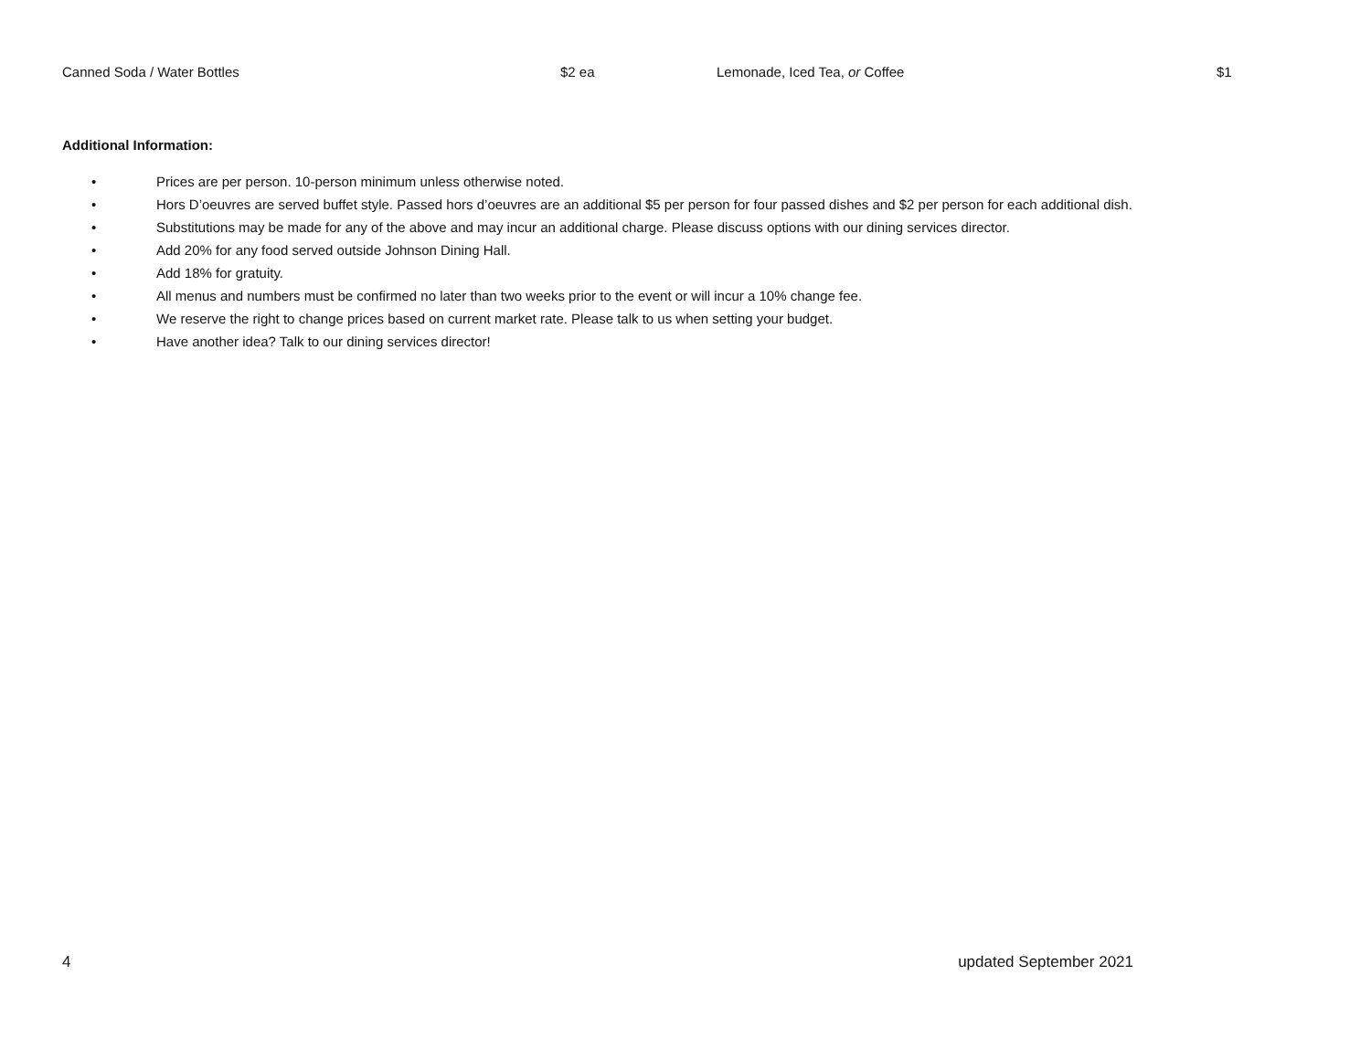Canned Soda / Water Bottles $2 ea Lemonade, Iced Tea, or Coffee $1
Additional Information:
• Prices are per person. 10-person minimum unless otherwise noted.
• Hors D’oeuvres are served buffet style. Passed hors d’oeuvres are an additional $5 per person for four passed dishes and $2 per person for each additional dish.
• Substitutions may be made for any of the above and may incur an additional charge. Please discuss options with our dining services director.
• Add 20% for any food served outside Johnson Dining Hall.
• Add 18% for gratuity.
• All menus and numbers must be confirmed no later than two weeks prior to the event or will incur a 10% change fee.
• We reserve the right to change prices based on current market rate. Please talk to us when setting your budget.
• Have another idea? Talk to our dining services director!
4 updated September 2021